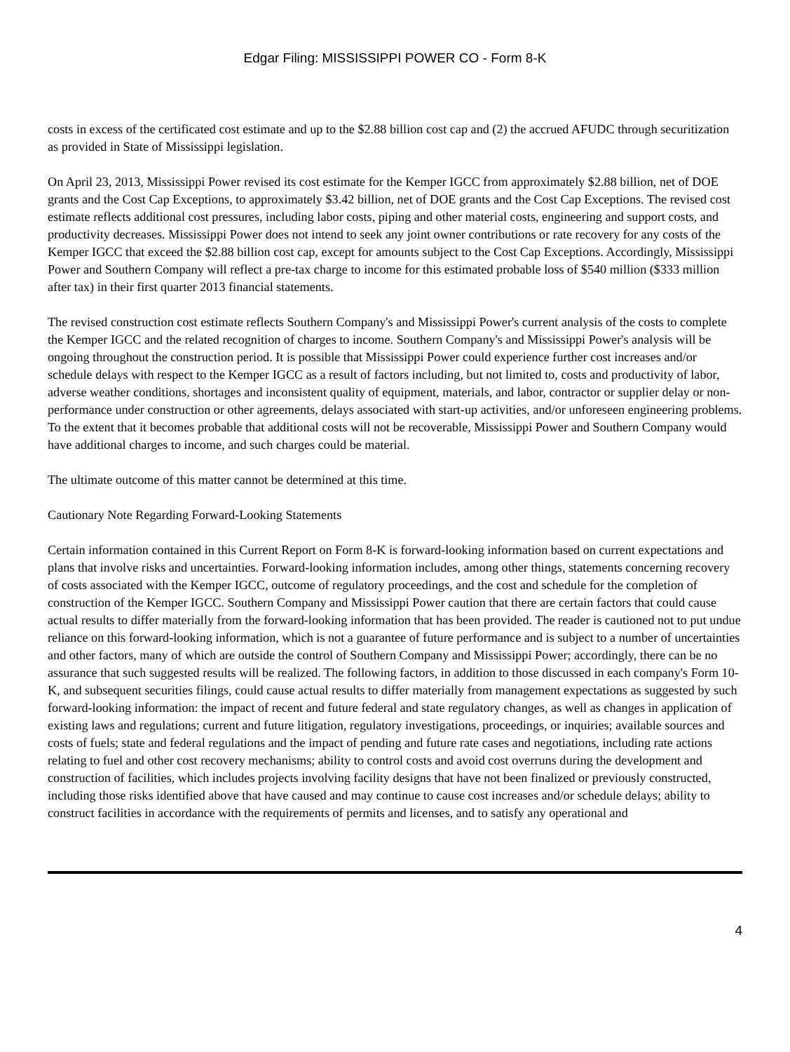Edgar Filing: MISSISSIPPI POWER CO - Form 8-K
costs in excess of the certificated cost estimate and up to the $2.88 billion cost cap and (2) the accrued AFUDC through securitization as provided in State of Mississippi legislation.
On April 23, 2013, Mississippi Power revised its cost estimate for the Kemper IGCC from approximately $2.88 billion, net of DOE grants and the Cost Cap Exceptions, to approximately $3.42 billion, net of DOE grants and the Cost Cap Exceptions. The revised cost estimate reflects additional cost pressures, including labor costs, piping and other material costs, engineering and support costs, and productivity decreases. Mississippi Power does not intend to seek any joint owner contributions or rate recovery for any costs of the Kemper IGCC that exceed the $2.88 billion cost cap, except for amounts subject to the Cost Cap Exceptions. Accordingly, Mississippi Power and Southern Company will reflect a pre-tax charge to income for this estimated probable loss of $540 million ($333 million after tax) in their first quarter 2013 financial statements.
The revised construction cost estimate reflects Southern Company's and Mississippi Power's current analysis of the costs to complete the Kemper IGCC and the related recognition of charges to income. Southern Company's and Mississippi Power's analysis will be ongoing throughout the construction period. It is possible that Mississippi Power could experience further cost increases and/or schedule delays with respect to the Kemper IGCC as a result of factors including, but not limited to, costs and productivity of labor, adverse weather conditions, shortages and inconsistent quality of equipment, materials, and labor, contractor or supplier delay or non-performance under construction or other agreements, delays associated with start-up activities, and/or unforeseen engineering problems. To the extent that it becomes probable that additional costs will not be recoverable, Mississippi Power and Southern Company would have additional charges to income, and such charges could be material.
The ultimate outcome of this matter cannot be determined at this time.
Cautionary Note Regarding Forward-Looking Statements
Certain information contained in this Current Report on Form 8-K is forward-looking information based on current expectations and plans that involve risks and uncertainties. Forward-looking information includes, among other things, statements concerning recovery of costs associated with the Kemper IGCC, outcome of regulatory proceedings, and the cost and schedule for the completion of construction of the Kemper IGCC. Southern Company and Mississippi Power caution that there are certain factors that could cause actual results to differ materially from the forward-looking information that has been provided. The reader is cautioned not to put undue reliance on this forward-looking information, which is not a guarantee of future performance and is subject to a number of uncertainties and other factors, many of which are outside the control of Southern Company and Mississippi Power; accordingly, there can be no assurance that such suggested results will be realized. The following factors, in addition to those discussed in each company's Form 10-K, and subsequent securities filings, could cause actual results to differ materially from management expectations as suggested by such forward-looking information: the impact of recent and future federal and state regulatory changes, as well as changes in application of existing laws and regulations; current and future litigation, regulatory investigations, proceedings, or inquiries; available sources and costs of fuels; state and federal regulations and the impact of pending and future rate cases and negotiations, including rate actions relating to fuel and other cost recovery mechanisms; ability to control costs and avoid cost overruns during the development and construction of facilities, which includes projects involving facility designs that have not been finalized or previously constructed, including those risks identified above that have caused and may continue to cause cost increases and/or schedule delays; ability to construct facilities in accordance with the requirements of permits and licenses, and to satisfy any operational and
4